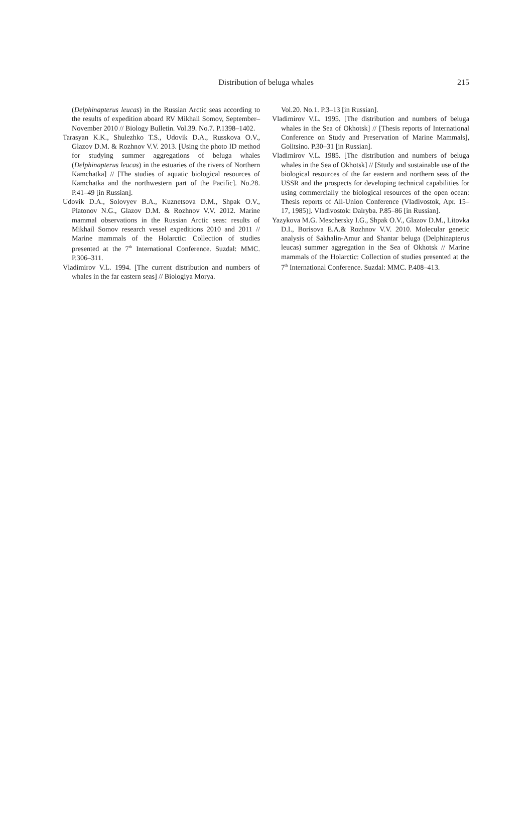Distribution of beluga whales
215
(Delphinapterus leucas) in the Russian Arctic seas according to the results of expedition aboard RV Mikhail Somov, September–November 2010 // Biology Bulletin. Vol.39. No.7. P.1398–1402.
Tarasyan K.K., Shulezhko T.S., Udovik D.A., Russkova O.V., Glazov D.M. & Rozhnov V.V. 2013. [Using the photo ID method for studying summer aggregations of beluga whales (Delphinapterus leucas) in the estuaries of the rivers of Northern Kamchatka] // [The studies of aquatic biological resources of Kamchatka and the northwestern part of the Pacific]. No.28. P.41–49 [in Russian].
Udovik D.A., Solovyev B.A., Kuznetsova D.M., Shpak O.V., Platonov N.G., Glazov D.M. & Rozhnov V.V. 2012. Marine mammal observations in the Russian Arctic seas: results of Mikhail Somov research vessel expeditions 2010 and 2011 // Marine mammals of the Holarctic: Collection of studies presented at the 7<sup>th</sup> International Conference. Suzdal: MMC. P.306–311.
Vladimirov V.L. 1994. [The current distribution and numbers of whales in the far eastern seas] // Biologiya Morya.
Vol.20. No.1. P.3–13 [in Russian].
Vladimirov V.L. 1995. [The distribution and numbers of beluga whales in the Sea of Okhotsk] // [Thesis reports of International Conference on Study and Preservation of Marine Mammals], Golitsino. P.30–31 [in Russian].
Vladimirov V.L. 1985. [The distribution and numbers of beluga whales in the Sea of Okhotsk] // [Study and sustainable use of the biological resources of the far eastern and northern seas of the USSR and the prospects for developing technical capabilities for using commercially the biological resources of the open ocean: Thesis reports of All-Union Conference (Vladivostok, Apr. 15–17, 1985)]. Vladivostok: Dalryba. P.85–86 [in Russian].
Yazykova M.G. Meschersky I.G., Shpak O.V., Glazov D.M., Litovka D.I., Borisova E.A.& Rozhnov V.V. 2010. Molecular genetic analysis of Sakhalin-Amur and Shantar beluga (Delphinapterus leucas) summer aggregation in the Sea of Okhotsk // Marine mammals of the Holarctic: Collection of studies presented at the 7<sup>th</sup> International Conference. Suzdal: MMC. P.408–413.